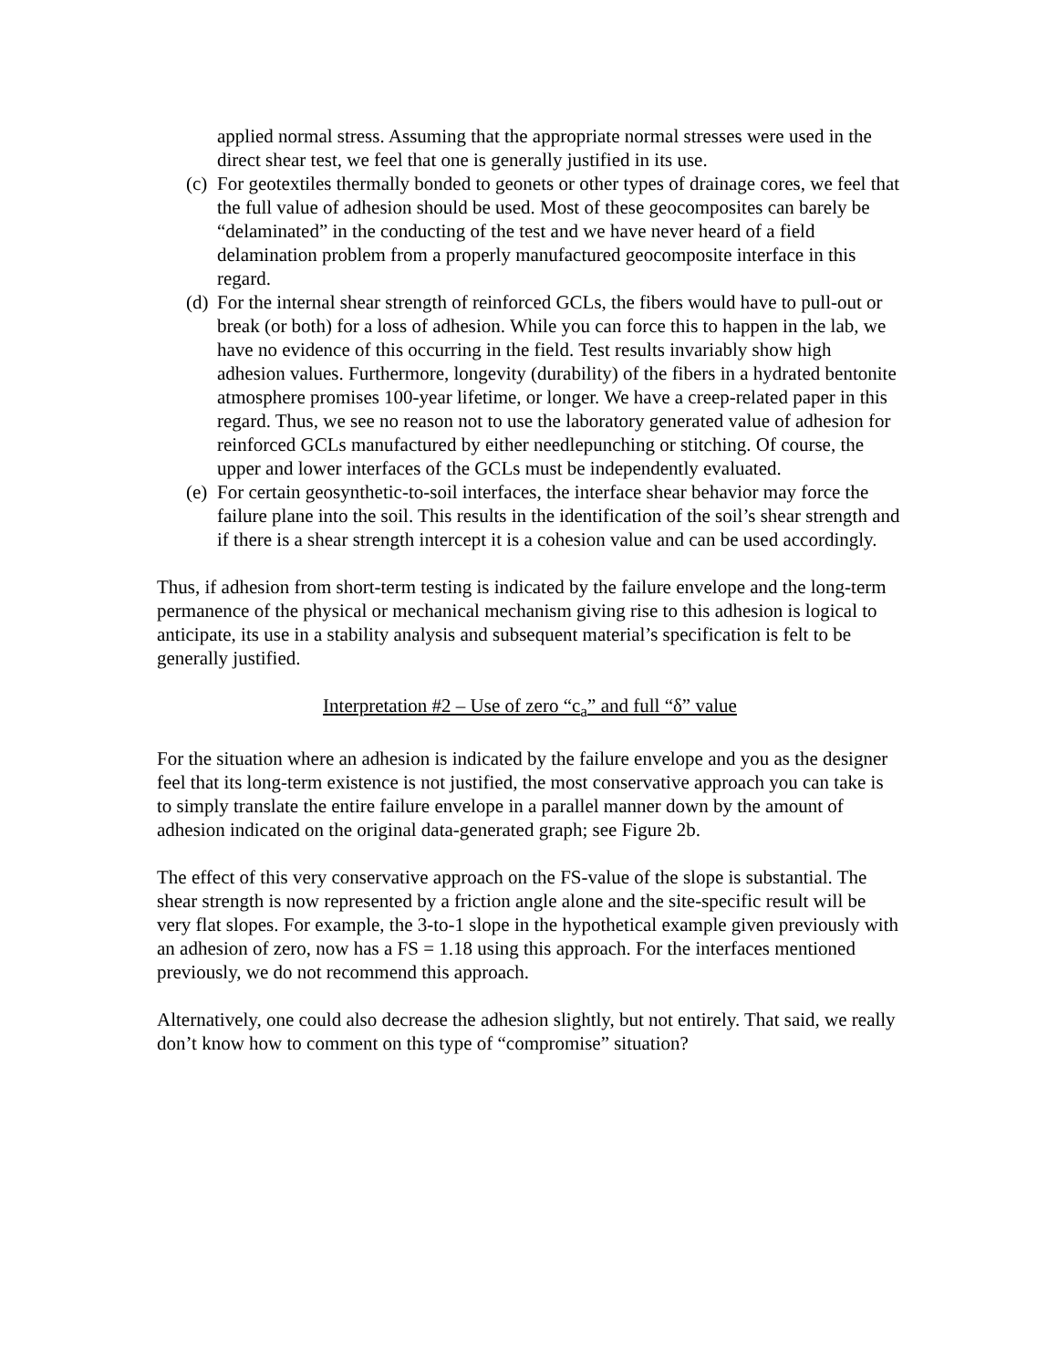applied normal stress. Assuming that the appropriate normal stresses were used in the direct shear test, we feel that one is generally justified in its use.
(c) For geotextiles thermally bonded to geonets or other types of drainage cores, we feel that the full value of adhesion should be used. Most of these geocomposites can barely be “delaminated” in the conducting of the test and we have never heard of a field delamination problem from a properly manufactured geocomposite interface in this regard.
(d) For the internal shear strength of reinforced GCLs, the fibers would have to pull-out or break (or both) for a loss of adhesion. While you can force this to happen in the lab, we have no evidence of this occurring in the field. Test results invariably show high adhesion values. Furthermore, longevity (durability) of the fibers in a hydrated bentonite atmosphere promises 100-year lifetime, or longer. We have a creep-related paper in this regard. Thus, we see no reason not to use the laboratory generated value of adhesion for reinforced GCLs manufactured by either needlepunching or stitching. Of course, the upper and lower interfaces of the GCLs must be independently evaluated.
(e) For certain geosynthetic-to-soil interfaces, the interface shear behavior may force the failure plane into the soil. This results in the identification of the soil’s shear strength and if there is a shear strength intercept it is a cohesion value and can be used accordingly.
Thus, if adhesion from short-term testing is indicated by the failure envelope and the long-term permanence of the physical or mechanical mechanism giving rise to this adhesion is logical to anticipate, its use in a stability analysis and subsequent material’s specification is felt to be generally justified.
Interpretation #2 – Use of zero “c<sub>a</sub>” and full “δ” value
For the situation where an adhesion is indicated by the failure envelope and you as the designer feel that its long-term existence is not justified, the most conservative approach you can take is to simply translate the entire failure envelope in a parallel manner down by the amount of adhesion indicated on the original data-generated graph; see Figure 2b.
The effect of this very conservative approach on the FS-value of the slope is substantial. The shear strength is now represented by a friction angle alone and the site-specific result will be very flat slopes. For example, the 3-to-1 slope in the hypothetical example given previously with an adhesion of zero, now has a FS = 1.18 using this approach. For the interfaces mentioned previously, we do not recommend this approach.
Alternatively, one could also decrease the adhesion slightly, but not entirely. That said, we really don’t know how to comment on this type of “compromise” situation?